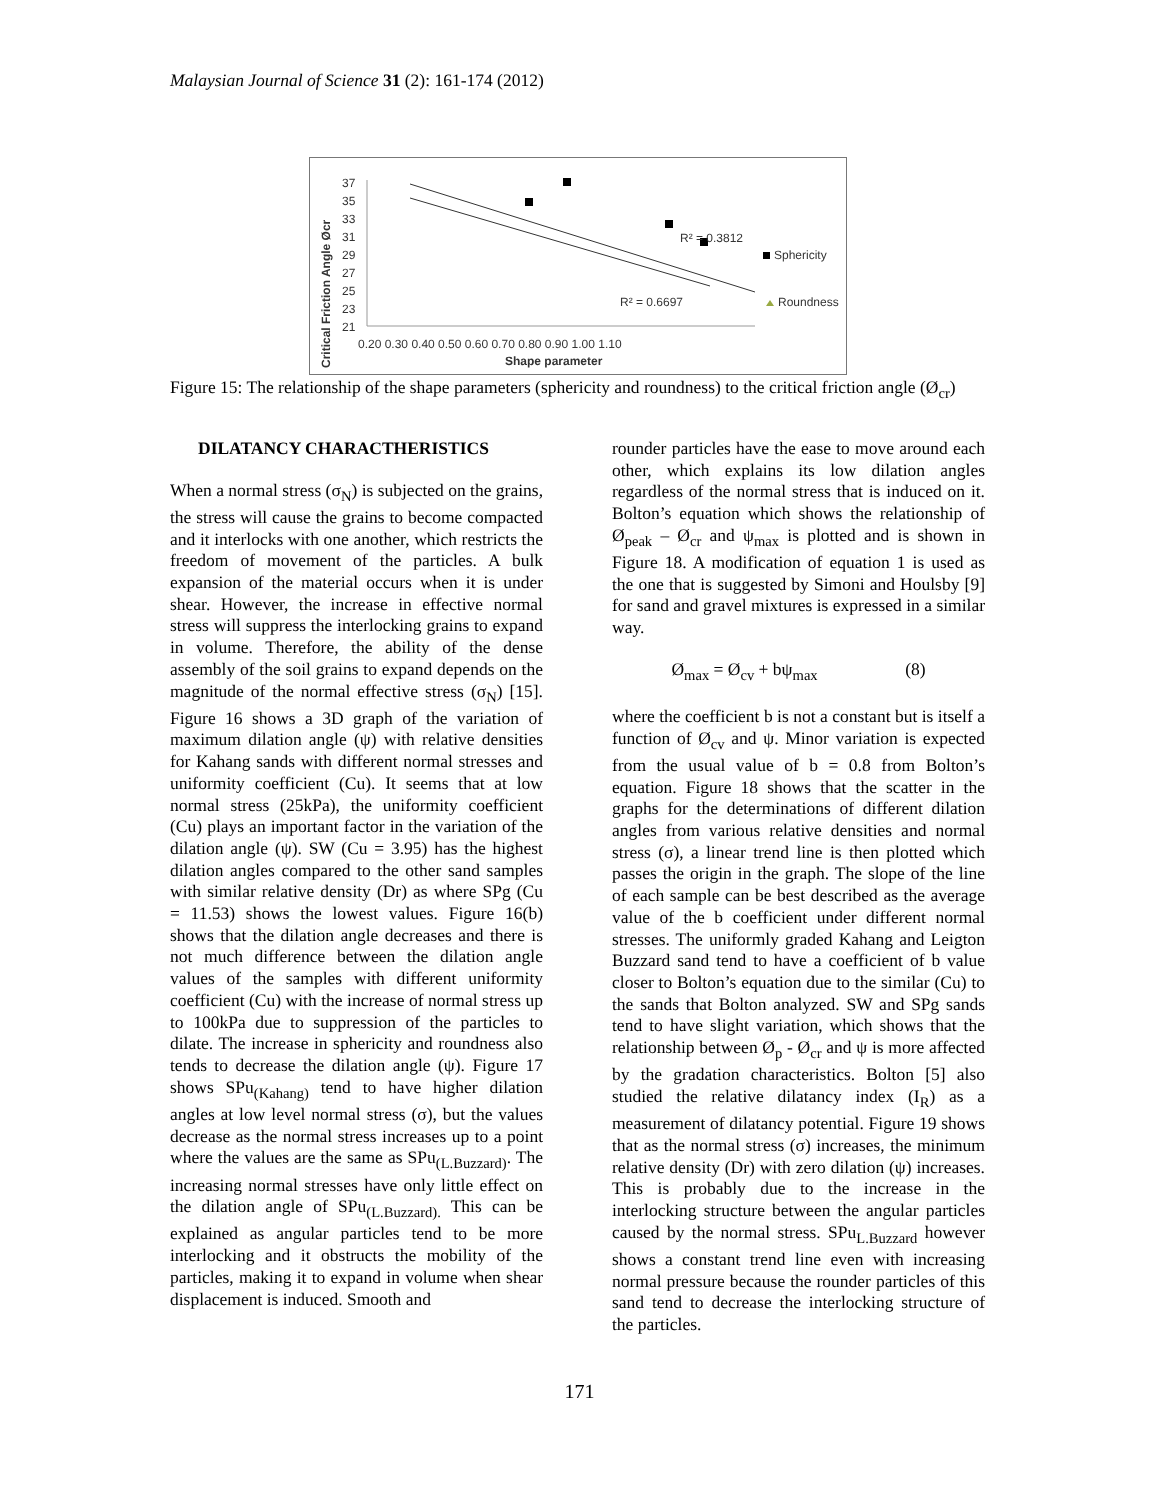Malaysian Journal of Science 31 (2): 161-174 (2012)
Critical Friction Angle Øcr
37
35
33
31
29
27
25
23
21
0.20 0.30 0.40 0.50 0.60 0.70 0.80 0.90 1.00 1.10
Shape parameter
R² = 0.3812
R² = 0.6697
Sphericity
Roundness
Figure 15: The relationship of the shape parameters (sphericity and roundness) to the critical friction angle (Ø<sub>cr</sub>)
DILATANCY CHARACTHERISTICS
When a normal stress (σ<sub>N</sub>) is subjected on the grains, the stress will cause the grains to become compacted and it interlocks with one another, which restricts the freedom of movement of the particles. A bulk expansion of the material occurs when it is under shear. However, the increase in effective normal stress will suppress the interlocking grains to expand in volume. Therefore, the ability of the dense assembly of the soil grains to expand depends on the magnitude of the normal effective stress (σ<sub>N</sub>) [15]. Figure 16 shows a 3D graph of the variation of maximum dilation angle (ψ) with relative densities for Kahang sands with different normal stresses and uniformity coefficient (Cu). It seems that at low normal stress (25kPa), the uniformity coefficient (Cu) plays an important factor in the variation of the dilation angle (ψ). SW (Cu = 3.95) has the highest dilation angles compared to the other sand samples with similar relative density (Dr) as where SPg (Cu = 11.53) shows the lowest values. Figure 16(b) shows that the dilation angle decreases and there is not much difference between the dilation angle values of the samples with different uniformity coefficient (Cu) with the increase of normal stress up to 100kPa due to suppression of the particles to dilate. The increase in sphericity and roundness also tends to decrease the dilation angle (ψ). Figure 17 shows SPu<sub>(Kahang)</sub> tend to have higher dilation angles at low level normal stress (σ), but the values decrease as the normal stress increases up to a point where the values are the same as SPu<sub>(L.Buzzard)</sub>. The increasing normal stresses have only little effect on the dilation angle of SPu<sub>(L.Buzzard).</sub> This can be explained as angular particles tend to be more interlocking and it obstructs the mobility of the particles, making it to expand in volume when shear displacement is induced. Smooth and
rounder particles have the ease to move around each other, which explains its low dilation angles regardless of the normal stress that is induced on it. Bolton’s equation which shows the relationship of Ø<sub>peak</sub> – Ø<sub>cr</sub> and ψ<sub>max</sub> is plotted and is shown in Figure 18. A modification of equation 1 is used as the one that is suggested by Simoni and Houlsby [9] for sand and gravel mixtures is expressed in a similar way.
Ø<sub>max</sub> = Ø<sub>cv</sub> + bψ<sub>max</sub> (8)
where the coefficient b is not a constant but is itself a function of Ø<sub>cv</sub> and ψ. Minor variation is expected from the usual value of b = 0.8 from Bolton’s equation. Figure 18 shows that the scatter in the graphs for the determinations of different dilation angles from various relative densities and normal stress (σ), a linear trend line is then plotted which passes the origin in the graph. The slope of the line of each sample can be best described as the average value of the b coefficient under different normal stresses. The uniformly graded Kahang and Leigton Buzzard sand tend to have a coefficient of b value closer to Bolton’s equation due to the similar (Cu) to the sands that Bolton analyzed. SW and SPg sands tend to have slight variation, which shows that the relationship between Ø<sub>p</sub> - Ø<sub>cr</sub> and ψ is more affected by the gradation characteristics. Bolton [5] also studied the relative dilatancy index (I<sub>R</sub>) as a measurement of dilatancy potential. Figure 19 shows that as the normal stress (σ) increases, the minimum relative density (Dr) with zero dilation (ψ) increases. This is probably due to the increase in the interlocking structure between the angular particles caused by the normal stress. SPu<sub>L.Buzzard</sub> however shows a constant trend line even with increasing normal pressure because the rounder particles of this sand tend to decrease the interlocking structure of the particles.
171